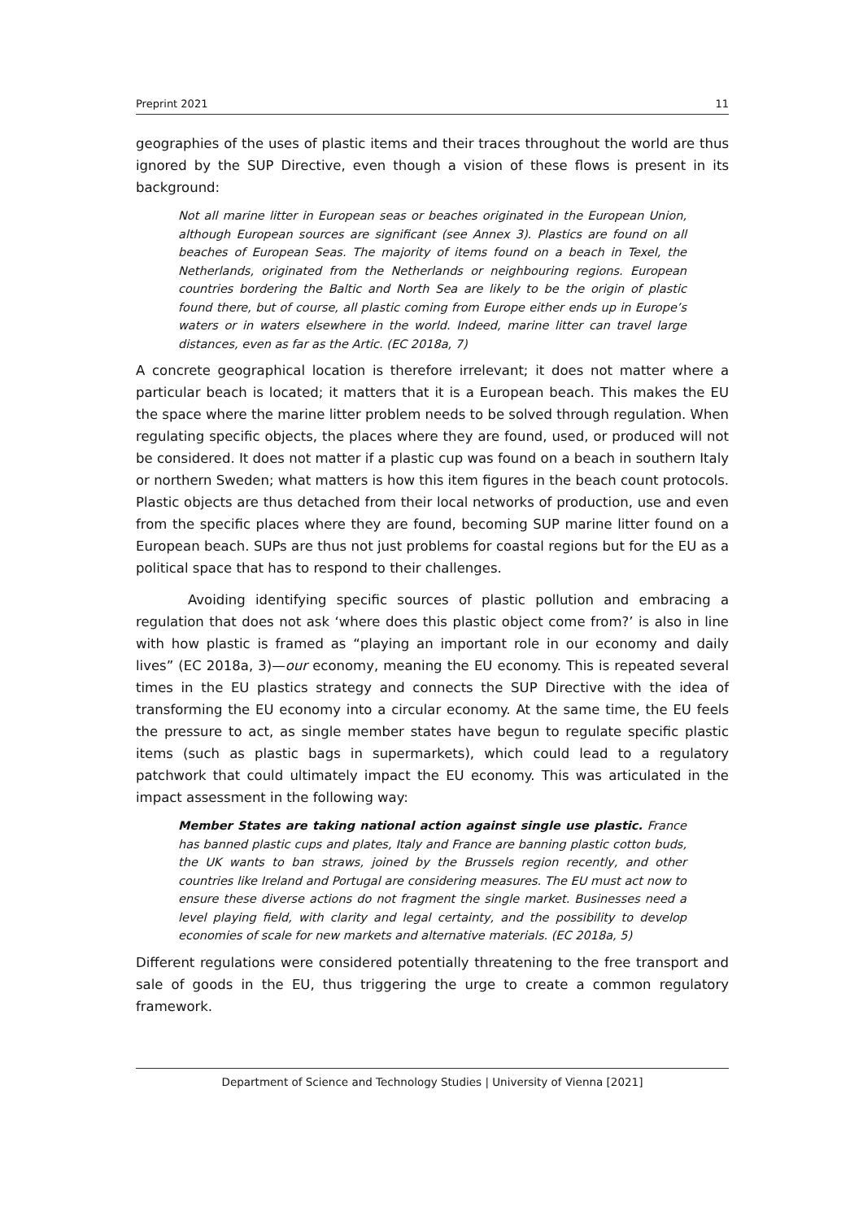Preprint 2021 11
geographies of the uses of plastic items and their traces throughout the world are thus ignored by the SUP Directive, even though a vision of these flows is present in its background:
Not all marine litter in European seas or beaches originated in the European Union, although European sources are significant (see Annex 3). Plastics are found on all beaches of European Seas. The majority of items found on a beach in Texel, the Netherlands, originated from the Netherlands or neighbouring regions. European countries bordering the Baltic and North Sea are likely to be the origin of plastic found there, but of course, all plastic coming from Europe either ends up in Europe’s waters or in waters elsewhere in the world. Indeed, marine litter can travel large distances, even as far as the Artic. (EC 2018a, 7)
A concrete geographical location is therefore irrelevant; it does not matter where a particular beach is located; it matters that it is a European beach. This makes the EU the space where the marine litter problem needs to be solved through regulation. When regulating specific objects, the places where they are found, used, or produced will not be considered. It does not matter if a plastic cup was found on a beach in southern Italy or northern Sweden; what matters is how this item figures in the beach count protocols. Plastic objects are thus detached from their local networks of production, use and even from the specific places where they are found, becoming SUP marine litter found on a European beach. SUPs are thus not just problems for coastal regions but for the EU as a political space that has to respond to their challenges.
Avoiding identifying specific sources of plastic pollution and embracing a regulation that does not ask ‘where does this plastic object come from?’ is also in line with how plastic is framed as “playing an important role in our economy and daily lives” (EC 2018a, 3)—our economy, meaning the EU economy. This is repeated several times in the EU plastics strategy and connects the SUP Directive with the idea of transforming the EU economy into a circular economy. At the same time, the EU feels the pressure to act, as single member states have begun to regulate specific plastic items (such as plastic bags in supermarkets), which could lead to a regulatory patchwork that could ultimately impact the EU economy. This was articulated in the impact assessment in the following way:
Member States are taking national action against single use plastic. France has banned plastic cups and plates, Italy and France are banning plastic cotton buds, the UK wants to ban straws, joined by the Brussels region recently, and other countries like Ireland and Portugal are considering measures. The EU must act now to ensure these diverse actions do not fragment the single market. Businesses need a level playing field, with clarity and legal certainty, and the possibility to develop economies of scale for new markets and alternative materials. (EC 2018a, 5)
Different regulations were considered potentially threatening to the free transport and sale of goods in the EU, thus triggering the urge to create a common regulatory framework.
Department of Science and Technology Studies | University of Vienna [2021]